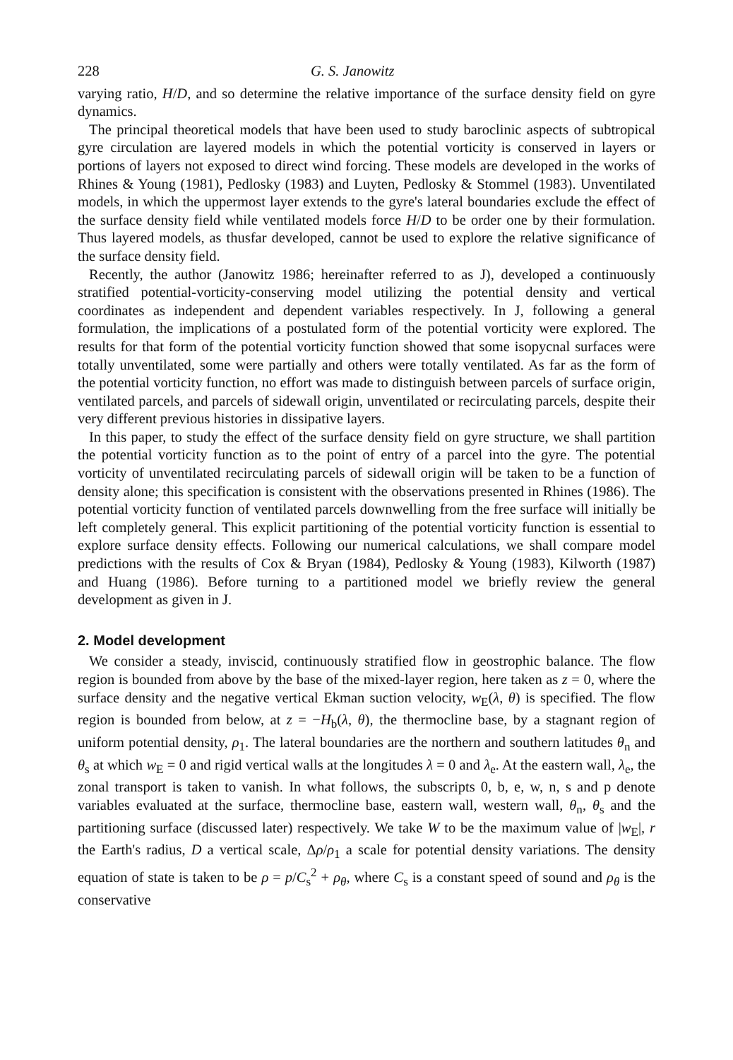228 G. S. Janowitz
varying ratio, H/D, and so determine the relative importance of the surface density field on gyre dynamics.
The principal theoretical models that have been used to study baroclinic aspects of subtropical gyre circulation are layered models in which the potential vorticity is conserved in layers or portions of layers not exposed to direct wind forcing. These models are developed in the works of Rhines & Young (1981), Pedlosky (1983) and Luyten, Pedlosky & Stommel (1983). Unventilated models, in which the uppermost layer extends to the gyre's lateral boundaries exclude the effect of the surface density field while ventilated models force H/D to be order one by their formulation. Thus layered models, as thusfar developed, cannot be used to explore the relative significance of the surface density field.
Recently, the author (Janowitz 1986; hereinafter referred to as J), developed a continuously stratified potential-vorticity-conserving model utilizing the potential density and vertical coordinates as independent and dependent variables respectively. In J, following a general formulation, the implications of a postulated form of the potential vorticity were explored. The results for that form of the potential vorticity function showed that some isopycnal surfaces were totally unventilated, some were partially and others were totally ventilated. As far as the form of the potential vorticity function, no effort was made to distinguish between parcels of surface origin, ventilated parcels, and parcels of sidewall origin, unventilated or recirculating parcels, despite their very different previous histories in dissipative layers.
In this paper, to study the effect of the surface density field on gyre structure, we shall partition the potential vorticity function as to the point of entry of a parcel into the gyre. The potential vorticity of unventilated recirculating parcels of sidewall origin will be taken to be a function of density alone; this specification is consistent with the observations presented in Rhines (1986). The potential vorticity function of ventilated parcels downwelling from the free surface will initially be left completely general. This explicit partitioning of the potential vorticity function is essential to explore surface density effects. Following our numerical calculations, we shall compare model predictions with the results of Cox & Bryan (1984), Pedlosky & Young (1983), Kilworth (1987) and Huang (1986). Before turning to a partitioned model we briefly review the general development as given in J.
2. Model development
We consider a steady, inviscid, continuously stratified flow in geostrophic balance. The flow region is bounded from above by the base of the mixed-layer region, here taken as z = 0, where the surface density and the negative vertical Ekman suction velocity, w<sub>E</sub>(λ, θ) is specified. The flow region is bounded from below, at z = −H<sub>b</sub>(λ, θ), the thermocline base, by a stagnant region of uniform potential density, ρ<sub>1</sub>. The lateral boundaries are the northern and southern latitudes θ<sub>n</sub> and θ<sub>s</sub> at which w<sub>E</sub> = 0 and rigid vertical walls at the longitudes λ = 0 and λ<sub>e</sub>. At the eastern wall, λ<sub>e</sub>, the zonal transport is taken to vanish. In what follows, the subscripts 0, b, e, w, n, s and p denote variables evaluated at the surface, thermocline base, eastern wall, western wall, θ<sub>n</sub>, θ<sub>s</sub> and the partitioning surface (discussed later) respectively. We take W to be the maximum value of |w<sub>E</sub>|, r the Earth's radius, D a vertical scale, Δρ/ρ<sub>1</sub> a scale for potential density variations. The density equation of state is taken to be ρ = p/C<sub>s</sub><sup>2</sup> + ρ<sub>θ</sub>, where C<sub>s</sub> is a constant speed of sound and ρ<sub>θ</sub> is the conservative